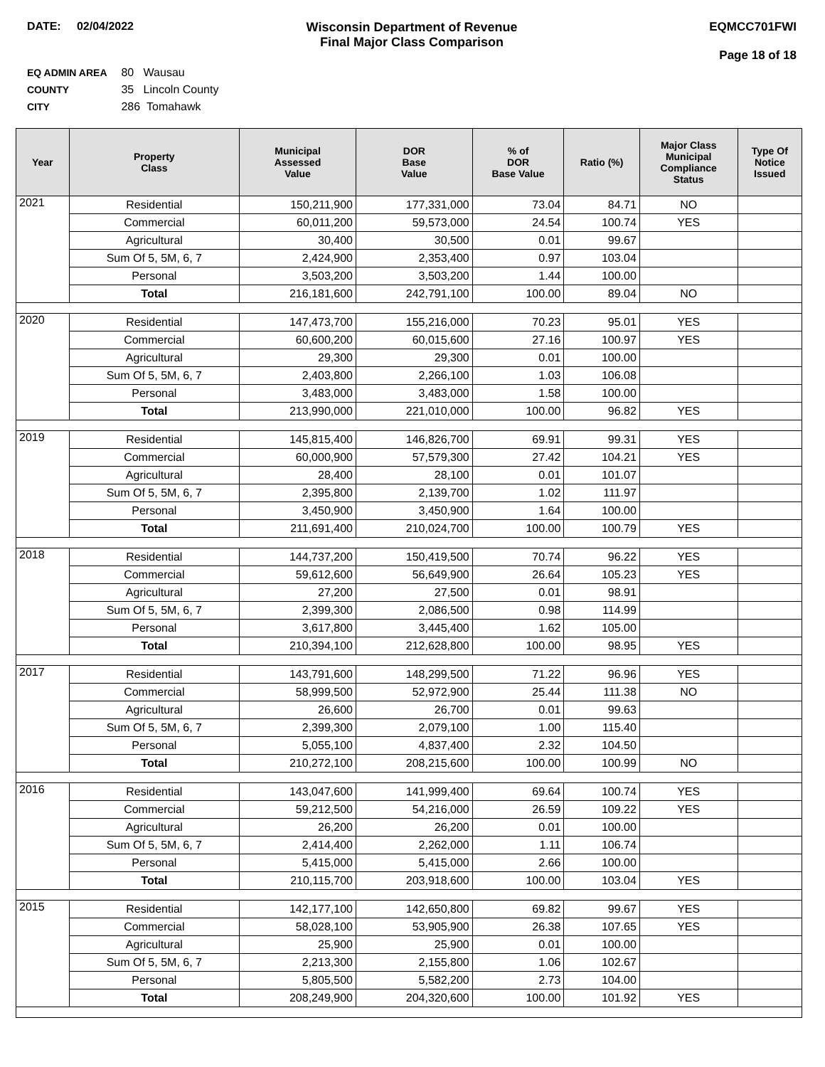DATE: 02/04/2022 Wisconsin Department of Revenue
Final Major Class Comparison
EQMCC701FWI
Page 18 of 18
EQ ADMIN AREA 80 Wausau
COUNTY 35 Lincoln County
CITY 286 Tomahawk
| Year | Property Class | Municipal Assessed Value | DOR Base Value | % of DOR Base Value | Ratio (%) | Major Class Municipal Compliance Status | Type Of Notice Issued |
| --- | --- | --- | --- | --- | --- | --- | --- |
| 2021 | Residential | 150,211,900 | 177,331,000 | 73.04 | 84.71 | NO | |
| | Commercial | 60,011,200 | 59,573,000 | 24.54 | 100.74 | YES | |
| | Agricultural | 30,400 | 30,500 | 0.01 | 99.67 | | |
| | Sum Of 5, 5M, 6, 7 | 2,424,900 | 2,353,400 | 0.97 | 103.04 | | |
| | Personal | 3,503,200 | 3,503,200 | 1.44 | 100.00 | | |
| | Total | 216,181,600 | 242,791,100 | 100.00 | 89.04 | NO | |
| 2020 | Residential | 147,473,700 | 155,216,000 | 70.23 | 95.01 | YES | |
| | Commercial | 60,600,200 | 60,015,600 | 27.16 | 100.97 | YES | |
| | Agricultural | 29,300 | 29,300 | 0.01 | 100.00 | | |
| | Sum Of 5, 5M, 6, 7 | 2,403,800 | 2,266,100 | 1.03 | 106.08 | | |
| | Personal | 3,483,000 | 3,483,000 | 1.58 | 100.00 | | |
| | Total | 213,990,000 | 221,010,000 | 100.00 | 96.82 | YES | |
| 2019 | Residential | 145,815,400 | 146,826,700 | 69.91 | 99.31 | YES | |
| | Commercial | 60,000,900 | 57,579,300 | 27.42 | 104.21 | YES | |
| | Agricultural | 28,400 | 28,100 | 0.01 | 101.07 | | |
| | Sum Of 5, 5M, 6, 7 | 2,395,800 | 2,139,700 | 1.02 | 111.97 | | |
| | Personal | 3,450,900 | 3,450,900 | 1.64 | 100.00 | | |
| | Total | 211,691,400 | 210,024,700 | 100.00 | 100.79 | YES | |
| 2018 | Residential | 144,737,200 | 150,419,500 | 70.74 | 96.22 | YES | |
| | Commercial | 59,612,600 | 56,649,900 | 26.64 | 105.23 | YES | |
| | Agricultural | 27,200 | 27,500 | 0.01 | 98.91 | | |
| | Sum Of 5, 5M, 6, 7 | 2,399,300 | 2,086,500 | 0.98 | 114.99 | | |
| | Personal | 3,617,800 | 3,445,400 | 1.62 | 105.00 | | |
| | Total | 210,394,100 | 212,628,800 | 100.00 | 98.95 | YES | |
| 2017 | Residential | 143,791,600 | 148,299,500 | 71.22 | 96.96 | YES | |
| | Commercial | 58,999,500 | 52,972,900 | 25.44 | 111.38 | NO | |
| | Agricultural | 26,600 | 26,700 | 0.01 | 99.63 | | |
| | Sum Of 5, 5M, 6, 7 | 2,399,300 | 2,079,100 | 1.00 | 115.40 | | |
| | Personal | 5,055,100 | 4,837,400 | 2.32 | 104.50 | | |
| | Total | 210,272,100 | 208,215,600 | 100.00 | 100.99 | NO | |
| 2016 | Residential | 143,047,600 | 141,999,400 | 69.64 | 100.74 | YES | |
| | Commercial | 59,212,500 | 54,216,000 | 26.59 | 109.22 | YES | |
| | Agricultural | 26,200 | 26,200 | 0.01 | 100.00 | | |
| | Sum Of 5, 5M, 6, 7 | 2,414,400 | 2,262,000 | 1.11 | 106.74 | | |
| | Personal | 5,415,000 | 5,415,000 | 2.66 | 100.00 | | |
| | Total | 210,115,700 | 203,918,600 | 100.00 | 103.04 | YES | |
| 2015 | Residential | 142,177,100 | 142,650,800 | 69.82 | 99.67 | YES | |
| | Commercial | 58,028,100 | 53,905,900 | 26.38 | 107.65 | YES | |
| | Agricultural | 25,900 | 25,900 | 0.01 | 100.00 | | |
| | Sum Of 5, 5M, 6, 7 | 2,213,300 | 2,155,800 | 1.06 | 102.67 | | |
| | Personal | 5,805,500 | 5,582,200 | 2.73 | 104.00 | | |
| | Total | 208,249,900 | 204,320,600 | 100.00 | 101.92 | YES | |